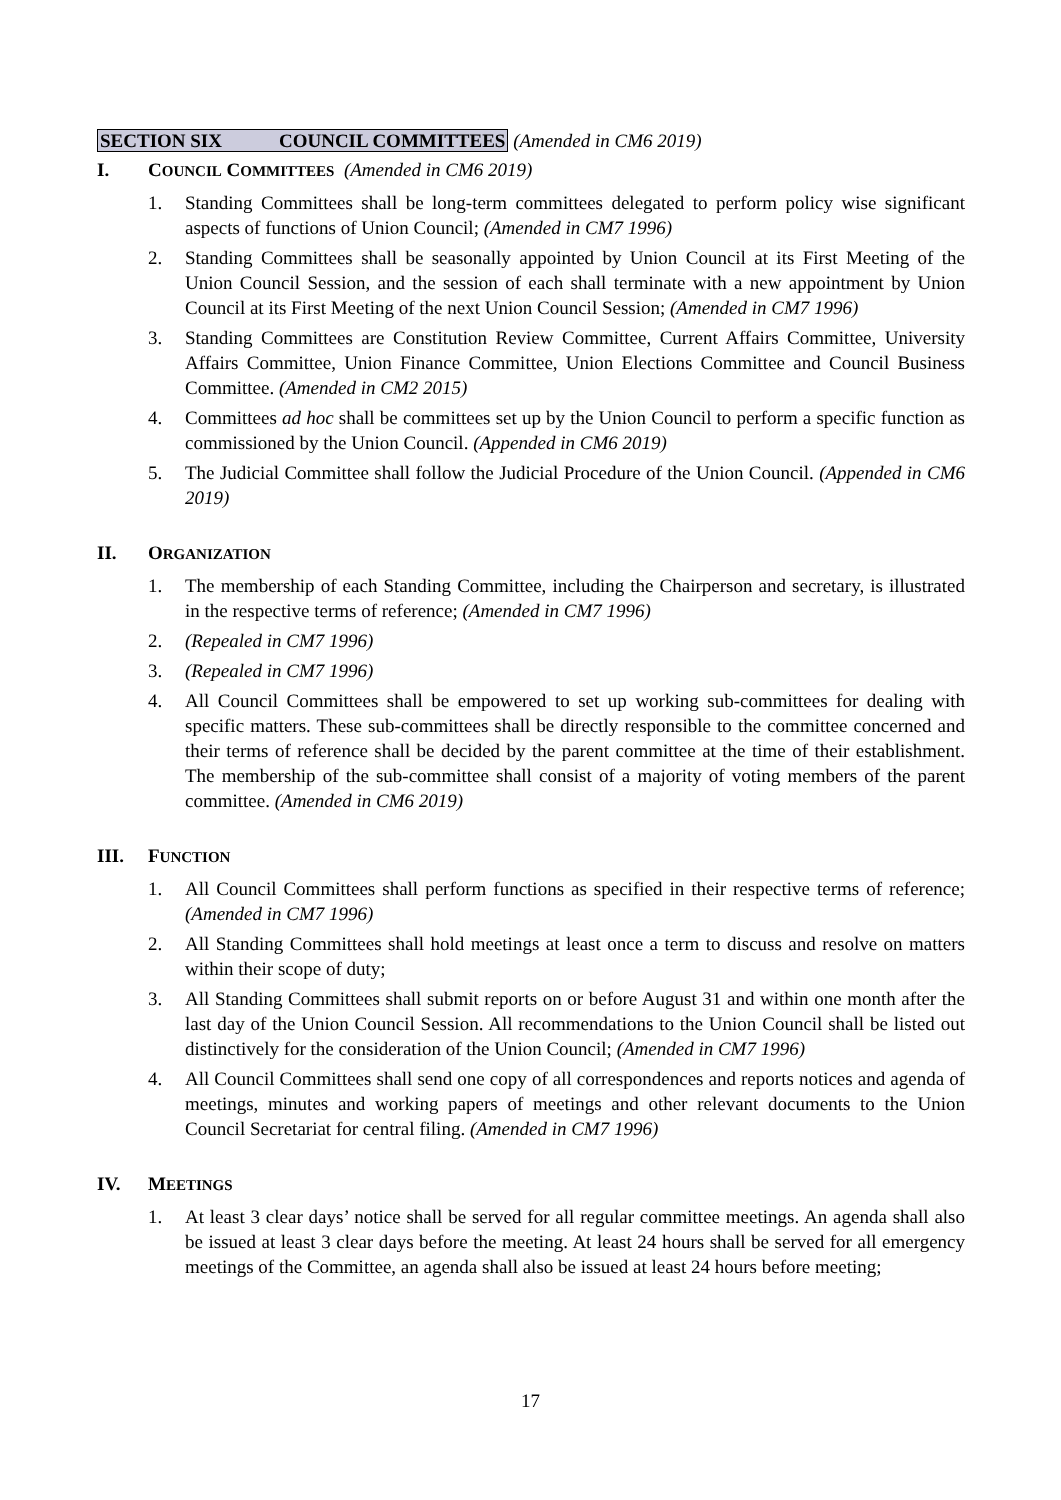SECTION SIX COUNCIL COMMITTEES (Amended in CM6 2019)
I. COUNCIL COMMITTEES (Amended in CM6 2019)
1. Standing Committees shall be long-term committees delegated to perform policy wise significant aspects of functions of Union Council; (Amended in CM7 1996)
2. Standing Committees shall be seasonally appointed by Union Council at its First Meeting of the Union Council Session, and the session of each shall terminate with a new appointment by Union Council at its First Meeting of the next Union Council Session; (Amended in CM7 1996)
3. Standing Committees are Constitution Review Committee, Current Affairs Committee, University Affairs Committee, Union Finance Committee, Union Elections Committee and Council Business Committee. (Amended in CM2 2015)
4. Committees ad hoc shall be committees set up by the Union Council to perform a specific function as commissioned by the Union Council. (Appended in CM6 2019)
5. The Judicial Committee shall follow the Judicial Procedure of the Union Council. (Appended in CM6 2019)
II. ORGANIZATION
1. The membership of each Standing Committee, including the Chairperson and secretary, is illustrated in the respective terms of reference; (Amended in CM7 1996)
2. (Repealed in CM7 1996)
3. (Repealed in CM7 1996)
4. All Council Committees shall be empowered to set up working sub-committees for dealing with specific matters. These sub-committees shall be directly responsible to the committee concerned and their terms of reference shall be decided by the parent committee at the time of their establishment. The membership of the sub-committee shall consist of a majority of voting members of the parent committee. (Amended in CM6 2019)
III. FUNCTION
1. All Council Committees shall perform functions as specified in their respective terms of reference; (Amended in CM7 1996)
2. All Standing Committees shall hold meetings at least once a term to discuss and resolve on matters within their scope of duty;
3. All Standing Committees shall submit reports on or before August 31 and within one month after the last day of the Union Council Session. All recommendations to the Union Council shall be listed out distinctively for the consideration of the Union Council; (Amended in CM7 1996)
4. All Council Committees shall send one copy of all correspondences and reports notices and agenda of meetings, minutes and working papers of meetings and other relevant documents to the Union Council Secretariat for central filing. (Amended in CM7 1996)
IV. MEETINGS
1. At least 3 clear days’ notice shall be served for all regular committee meetings. An agenda shall also be issued at least 3 clear days before the meeting. At least 24 hours shall be served for all emergency meetings of the Committee, an agenda shall also be issued at least 24 hours before meeting;
17